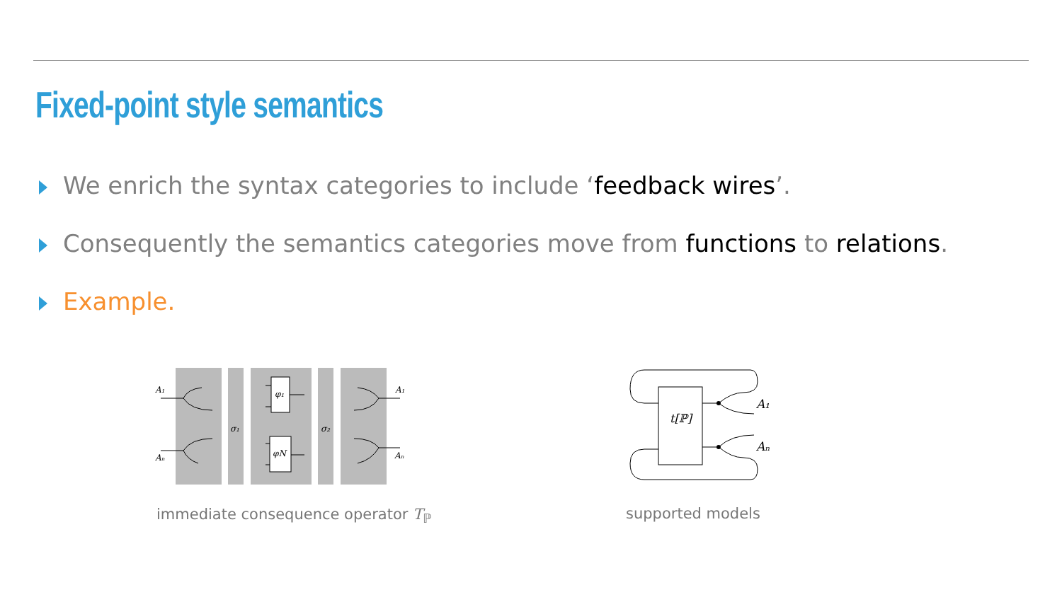Fixed-point style semantics
We enrich the syntax categories to include ‘feedback wires’.
Consequently the semantics categories move from functions to relations.
Example.
A₁
Aₙ
σ₁
σ₂
φ₁
φN
A₁
Aₙ
immediate consequence operator T<sub>ℙ</sub>
t[ℙ]
A₁
Aₙ
supported models